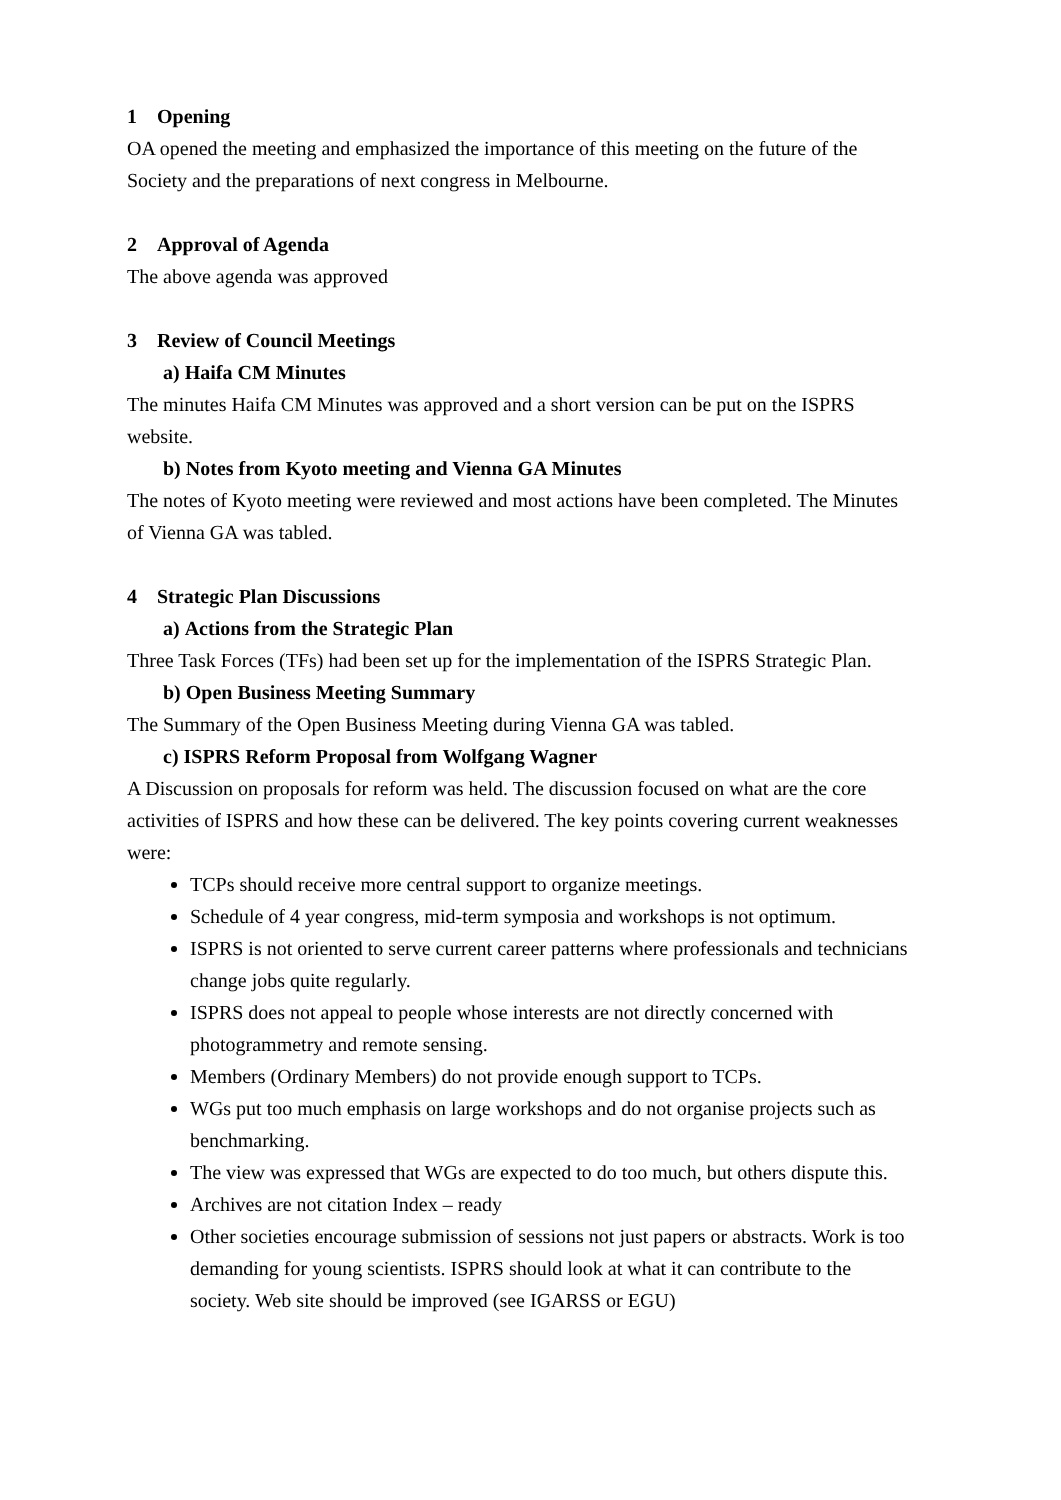1 Opening
OA opened the meeting and emphasized the importance of this meeting on the future of the Society and the preparations of next congress in Melbourne.
2 Approval of Agenda
The above agenda was approved
3 Review of Council Meetings
a) Haifa CM Minutes
The minutes Haifa CM Minutes was approved and a short version can be put on the ISPRS website.
b) Notes from Kyoto meeting and Vienna GA Minutes
The notes of Kyoto meeting were reviewed and most actions have been completed. The Minutes of Vienna GA was tabled.
4 Strategic Plan Discussions
a) Actions from the Strategic Plan
Three Task Forces (TFs) had been set up for the implementation of the ISPRS Strategic Plan.
b) Open Business Meeting Summary
The Summary of the Open Business Meeting during Vienna GA was tabled.
c) ISPRS Reform Proposal from Wolfgang Wagner
A Discussion on proposals for reform was held. The discussion focused on what are the core activities of ISPRS and how these can be delivered. The key points covering current weaknesses were:
TCPs should receive more central support to organize meetings.
Schedule of 4 year congress, mid-term symposia and workshops is not optimum.
ISPRS is not oriented to serve current career patterns where professionals and technicians change jobs quite regularly.
ISPRS does not appeal to people whose interests are not directly concerned with photogrammetry and remote sensing.
Members (Ordinary Members) do not provide enough support to TCPs.
WGs put too much emphasis on large workshops and do not organise projects such as benchmarking.
The view was expressed that WGs are expected to do too much, but others dispute this.
Archives are not citation Index – ready
Other societies encourage submission of sessions not just papers or abstracts. Work is too demanding for young scientists. ISPRS should look at what it can contribute to the society. Web site should be improved (see IGARSS or EGU)